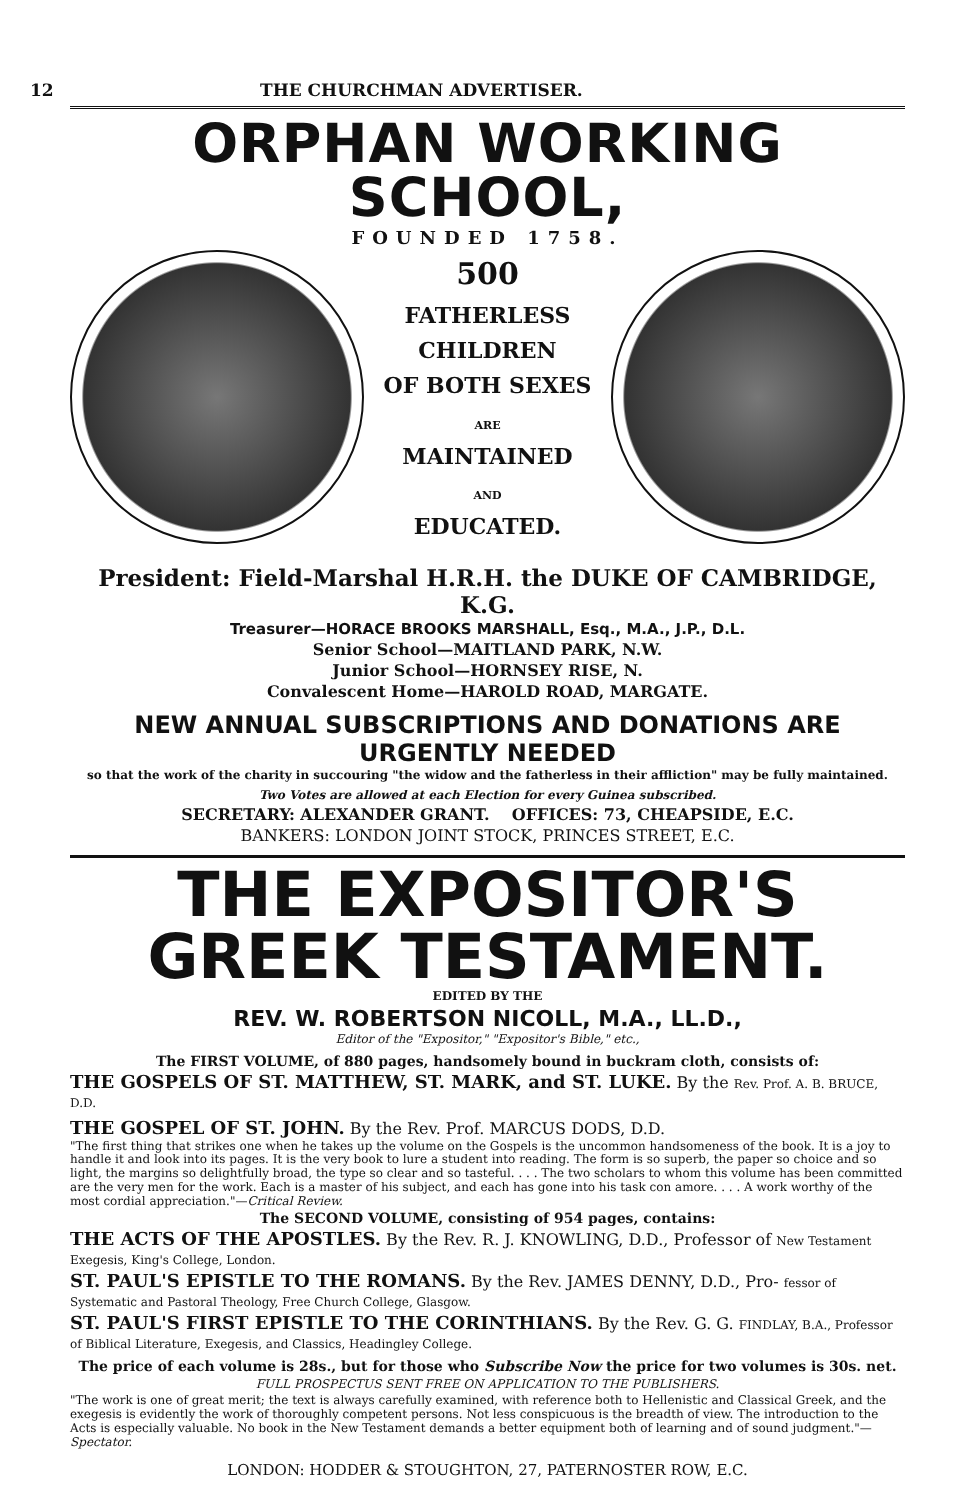12 THE CHURCHMAN ADVERTISER.
ORPHAN WORKING SCHOOL,
FOUNDED 1758.
500
FATHERLESS
CHILDREN
OF BOTH SEXES
ARE
MAINTAINED
AND
EDUCATED.
President: Field-Marshal H.R.H. the DUKE OF CAMBRIDGE, K.G.
Treasurer—HORACE BROOKS MARSHALL, Esq., M.A., J.P., D.L.
Senior School—MAITLAND PARK, N.W.
Junior School—HORNSEY RISE, N.
Convalescent Home—HAROLD ROAD, MARGATE.
NEW ANNUAL SUBSCRIPTIONS AND DONATIONS ARE URGENTLY NEEDED
so that the work of the charity in succouring "the widow and the fatherless in their affliction" may be fully maintained.
Two Votes are allowed at each Election for every Guinea subscribed.
SECRETARY: ALEXANDER GRANT. OFFICES: 73, CHEAPSIDE, E.C.
BANKERS: LONDON JOINT STOCK, PRINCES STREET, E.C.
THE EXPOSITOR'S GREEK TESTAMENT.
EDITED BY THE
REV. W. ROBERTSON NICOLL, M.A., LL.D.,
Editor of the "Expositor," "Expositor's Bible," etc.,
The FIRST VOLUME, of 880 pages, handsomely bound in buckram cloth, consists of:
THE GOSPELS OF ST. MATTHEW, ST. MARK, and ST. LUKE. By the Rev. Prof. A. B. BRUCE, D.D.
THE GOSPEL OF ST. JOHN. By the Rev. Prof. MARCUS DODS, D.D.
"The first thing that strikes one when he takes up the volume on the Gospels is the uncommon handsomeness of the book. It is a joy to handle it and look into its pages. It is the very book to lure a student into reading. The form is so superb, the paper so choice and so light, the margins so delightfully broad, the type so clear and so tasteful. . . . The two scholars to whom this volume has been committed are the very men for the work. Each is a master of his subject, and each has gone into his task con amore. . . . A work worthy of the most cordial appreciation."—Critical Review.
The SECOND VOLUME, consisting of 954 pages, contains:
THE ACTS OF THE APOSTLES. By the Rev. R. J. KNOWLING, D.D., Professor of New Testament Exegesis, King's College, London.
ST. PAUL'S EPISTLE TO THE ROMANS. By the Rev. JAMES DENNY, D.D., Pro- fessor of Systematic and Pastoral Theology, Free Church College, Glasgow.
ST. PAUL'S FIRST EPISTLE TO THE CORINTHIANS. By the Rev. G. G. FINDLAY, B.A., Professor of Biblical Literature, Exegesis, and Classics, Headingley College.
The price of each volume is 28s., but for those who Subscribe Now the price for two volumes is 30s. net.
FULL PROSPECTUS SENT FREE ON APPLICATION TO THE PUBLISHERS.
"The work is one of great merit; the text is always carefully examined, with reference both to Hellenistic and Classical Greek, and the exegesis is evidently the work of thoroughly competent persons. Not less conspicuous is the breadth of view. The introduction to the Acts is especially valuable. No book in the New Testament demands a better equipment both of learning and of sound judgment."—Spectator.
LONDON: HODDER & STOUGHTON, 27, PATERNOSTER ROW, E.C.